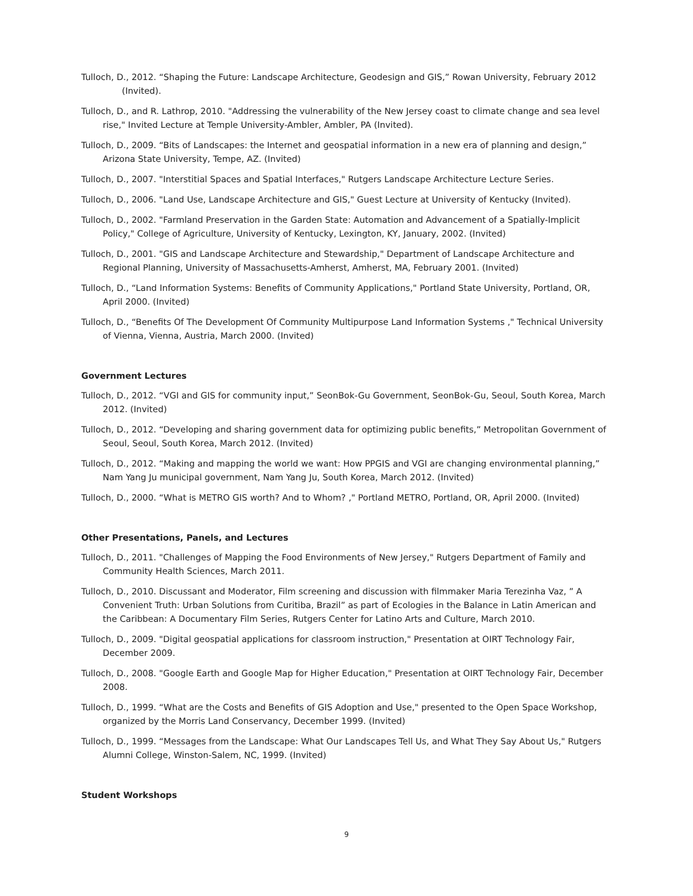Tulloch, D., 2012. “Shaping the Future: Landscape Architecture, Geodesign and GIS,” Rowan University, February 2012 (Invited).
Tulloch, D., and R. Lathrop, 2010. "Addressing the vulnerability of the New Jersey coast to climate change and sea level rise," Invited Lecture at Temple University-Ambler, Ambler, PA (Invited).
Tulloch, D., 2009. “Bits of Landscapes: the Internet and geospatial information in a new era of planning and design,” Arizona State University, Tempe, AZ. (Invited)
Tulloch, D., 2007. "Interstitial Spaces and Spatial Interfaces," Rutgers Landscape Architecture Lecture Series.
Tulloch, D., 2006. "Land Use, Landscape Architecture and GIS," Guest Lecture at University of Kentucky (Invited).
Tulloch, D., 2002. "Farmland Preservation in the Garden State: Automation and Advancement of a Spatially-Implicit Policy," College of Agriculture, University of Kentucky, Lexington, KY, January, 2002. (Invited)
Tulloch, D., 2001. "GIS and Landscape Architecture and Stewardship," Department of Landscape Architecture and Regional Planning, University of Massachusetts-Amherst, Amherst, MA, February 2001. (Invited)
Tulloch, D., “Land Information Systems: Benefits of Community Applications," Portland State University, Portland, OR, April 2000. (Invited)
Tulloch, D., “Benefits Of The Development Of Community Multipurpose Land Information Systems ," Technical University of Vienna, Vienna, Austria, March 2000. (Invited)
Government Lectures
Tulloch, D., 2012. “VGI and GIS for community input,” SeonBok-Gu Government, SeonBok-Gu, Seoul, South Korea, March 2012. (Invited)
Tulloch, D., 2012. “Developing and sharing government data for optimizing public benefits,” Metropolitan Government of Seoul, Seoul, South Korea, March 2012. (Invited)
Tulloch, D., 2012. “Making and mapping the world we want: How PPGIS and VGI are changing environmental planning,” Nam Yang Ju municipal government, Nam Yang Ju, South Korea, March 2012. (Invited)
Tulloch, D., 2000. “What is METRO GIS worth? And to Whom? ," Portland METRO, Portland, OR, April 2000. (Invited)
Other Presentations, Panels, and Lectures
Tulloch, D., 2011. "Challenges of Mapping the Food Environments of New Jersey," Rutgers Department of Family and Community Health Sciences, March 2011.
Tulloch, D., 2010. Discussant and Moderator, Film screening and discussion with filmmaker Maria Terezinha Vaz, ” A Convenient Truth: Urban Solutions from Curitiba, Brazil” as part of Ecologies in the Balance in Latin American and the Caribbean: A Documentary Film Series, Rutgers Center for Latino Arts and Culture, March 2010.
Tulloch, D., 2009. "Digital geospatial applications for classroom instruction," Presentation at OIRT Technology Fair, December 2009.
Tulloch, D., 2008. "Google Earth and Google Map for Higher Education," Presentation at OIRT Technology Fair, December 2008.
Tulloch, D., 1999. “What are the Costs and Benefits of GIS Adoption and Use," presented to the Open Space Workshop, organized by the Morris Land Conservancy, December 1999. (Invited)
Tulloch, D., 1999. “Messages from the Landscape: What Our Landscapes Tell Us, and What They Say About Us," Rutgers Alumni College, Winston-Salem, NC, 1999. (Invited)
Student Workshops
9